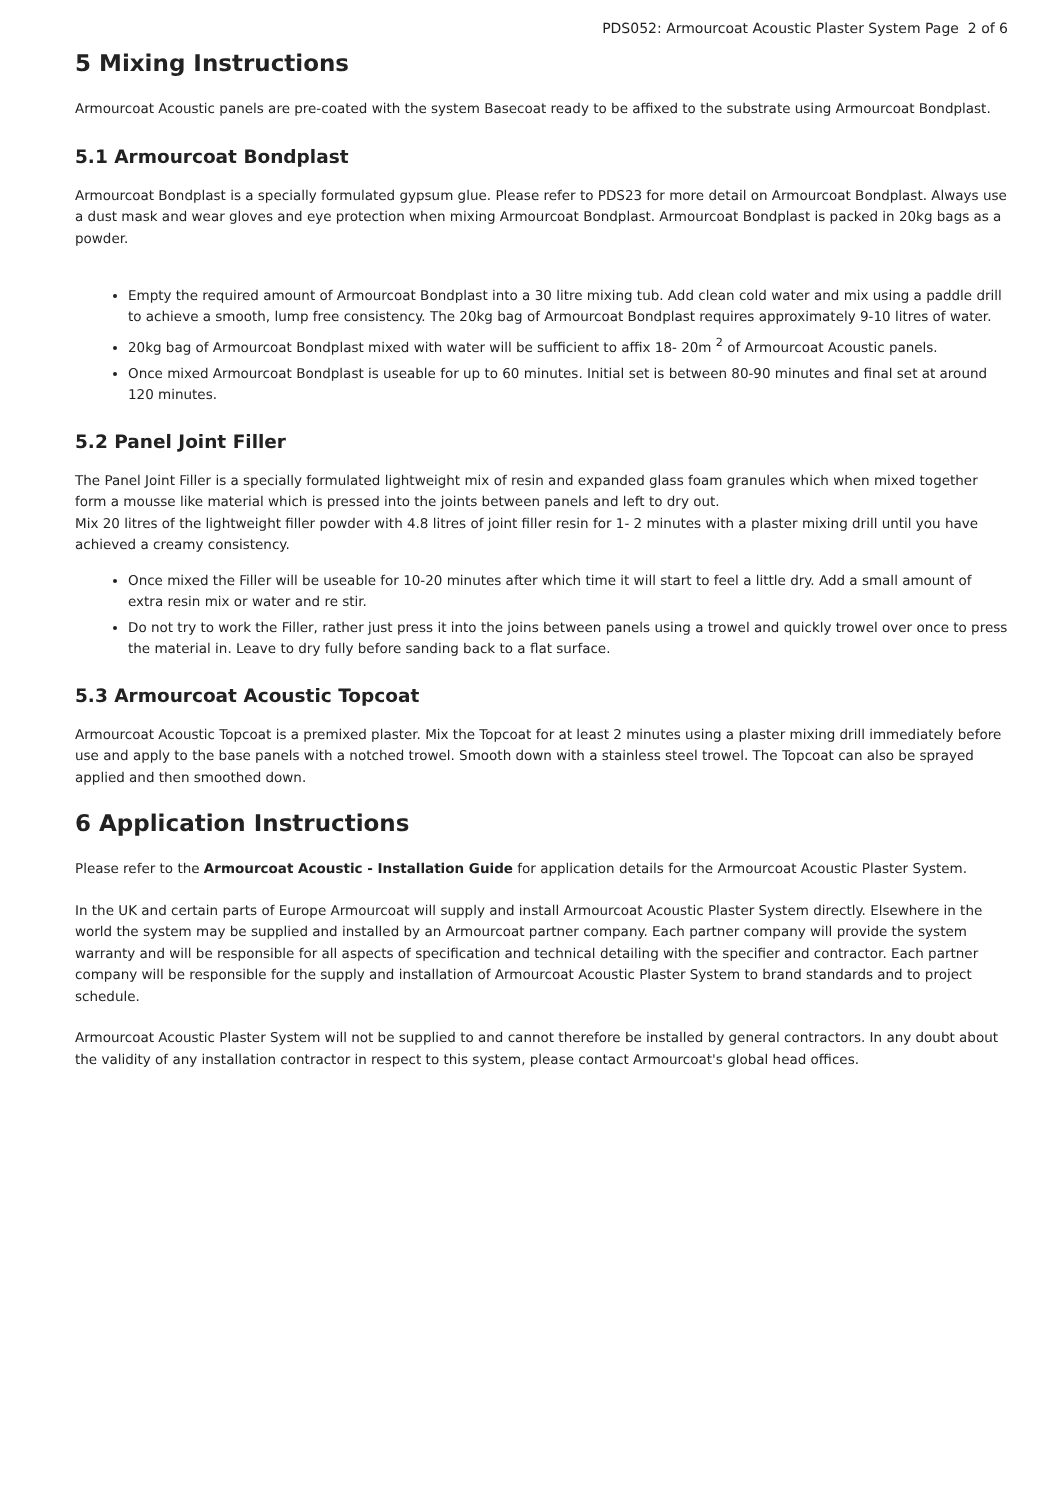PDS052: Armourcoat Acoustic Plaster System Page 2 of 6
5 Mixing Instructions
Armourcoat Acoustic panels are pre-coated with the system Basecoat ready to be affixed to the substrate using Armourcoat Bondplast.
5.1 Armourcoat Bondplast
Armourcoat Bondplast is a specially formulated gypsum glue. Please refer to PDS23 for more detail on Armourcoat Bondplast. Always use a dust mask and wear gloves and eye protection when mixing Armourcoat Bondplast. Armourcoat Bondplast is packed in 20kg bags as a powder.
Empty the required amount of Armourcoat Bondplast into a 30 litre mixing tub. Add clean cold water and mix using a paddle drill to achieve a smooth, lump free consistency. The 20kg bag of Armourcoat Bondplast requires approximately 9-10 litres of water.
20kg bag of Armourcoat Bondplast mixed with water will be sufficient to affix 18- 20m <sup>2</sup> of Armourcoat Acoustic panels.
Once mixed Armourcoat Bondplast is useable for up to 60 minutes. Initial set is between 80-90 minutes and final set at around 120 minutes.
5.2 Panel Joint Filler
The Panel Joint Filler is a specially formulated lightweight mix of resin and expanded glass foam granules which when mixed together form a mousse like material which is pressed into the joints between panels and left to dry out.
Mix 20 litres of the lightweight filler powder with 4.8 litres of joint filler resin for 1- 2 minutes with a plaster mixing drill until you have achieved a creamy consistency.
Once mixed the Filler will be useable for 10-20 minutes after which time it will start to feel a little dry. Add a small amount of extra resin mix or water and re stir.
Do not try to work the Filler, rather just press it into the joins between panels using a trowel and quickly trowel over once to press the material in. Leave to dry fully before sanding back to a flat surface.
5.3 Armourcoat Acoustic Topcoat
Armourcoat Acoustic Topcoat is a premixed plaster. Mix the Topcoat for at least 2 minutes using a plaster mixing drill immediately before use and apply to the base panels with a notched trowel. Smooth down with a stainless steel trowel. The Topcoat can also be sprayed applied and then smoothed down.
6 Application Instructions
Please refer to the Armourcoat Acoustic - Installation Guide for application details for the Armourcoat Acoustic Plaster System.
In the UK and certain parts of Europe Armourcoat will supply and install Armourcoat Acoustic Plaster System directly. Elsewhere in the world the system may be supplied and installed by an Armourcoat partner company. Each partner company will provide the system warranty and will be responsible for all aspects of specification and technical detailing with the specifier and contractor. Each partner company will be responsible for the supply and installation of Armourcoat Acoustic Plaster System to brand standards and to project schedule.
Armourcoat Acoustic Plaster System will not be supplied to and cannot therefore be installed by general contractors. In any doubt about the validity of any installation contractor in respect to this system, please contact Armourcoat's global head offices.